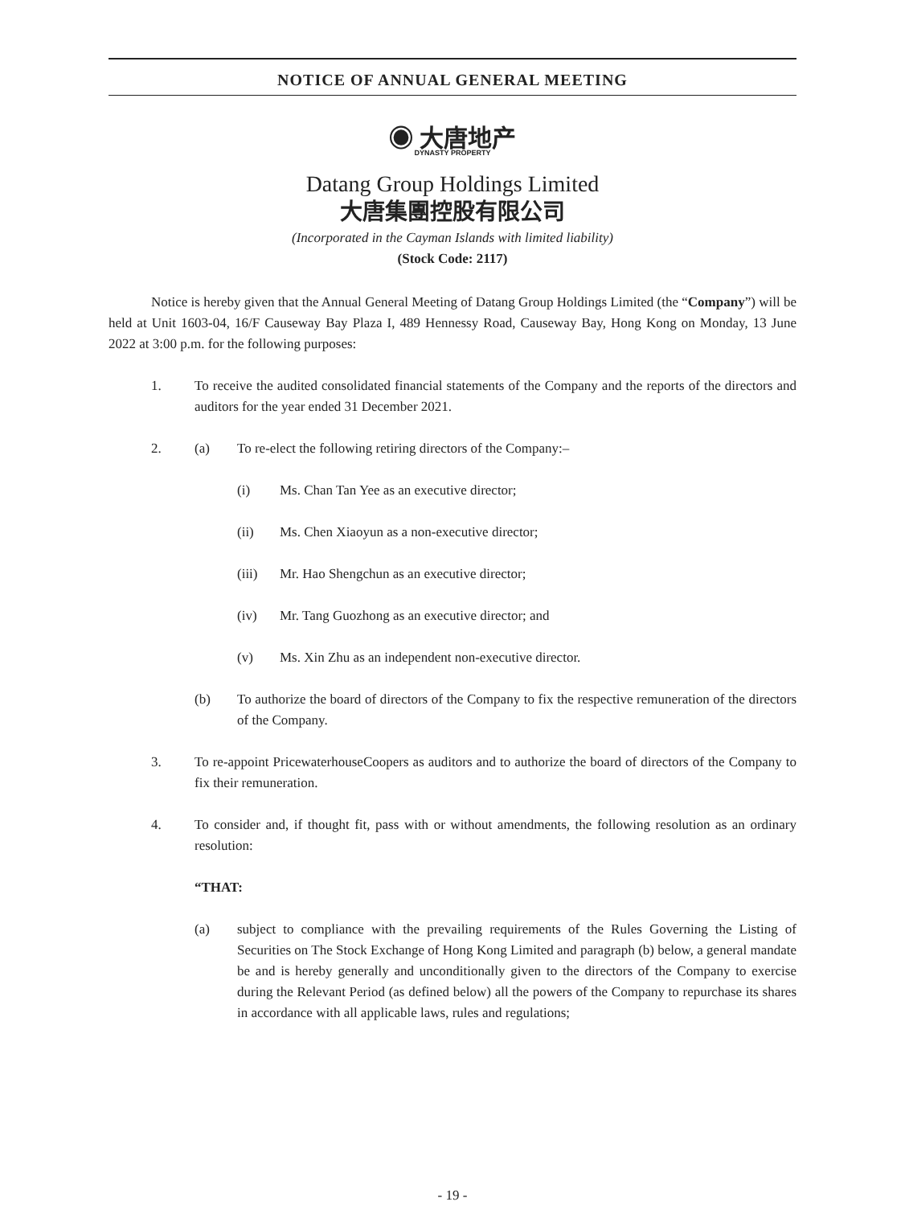NOTICE OF ANNUAL GENERAL MEETING
◉ 大唐地产
DYNASTY PROPERTY
Datang Group Holdings Limited
大唐集團控股有限公司
(Incorporated in the Cayman Islands with limited liability)
(Stock Code: 2117)
Notice is hereby given that the Annual General Meeting of Datang Group Holdings Limited (the “Company”) will be held at Unit 1603-04, 16/F Causeway Bay Plaza I, 489 Hennessy Road, Causeway Bay, Hong Kong on Monday, 13 June 2022 at 3:00 p.m. for the following purposes:
1. To receive the audited consolidated financial statements of the Company and the reports of the directors and auditors for the year ended 31 December 2021.
2. (a) To re-elect the following retiring directors of the Company:–
(i) Ms. Chan Tan Yee as an executive director;
(ii) Ms. Chen Xiaoyun as a non-executive director;
(iii) Mr. Hao Shengchun as an executive director;
(iv) Mr. Tang Guozhong as an executive director; and
(v) Ms. Xin Zhu as an independent non-executive director.
(b) To authorize the board of directors of the Company to fix the respective remuneration of the directors of the Company.
3. To re-appoint PricewaterhouseCoopers as auditors and to authorize the board of directors of the Company to fix their remuneration.
4. To consider and, if thought fit, pass with or without amendments, the following resolution as an ordinary resolution:
“THAT:
(a) subject to compliance with the prevailing requirements of the Rules Governing the Listing of Securities on The Stock Exchange of Hong Kong Limited and paragraph (b) below, a general mandate be and is hereby generally and unconditionally given to the directors of the Company to exercise during the Relevant Period (as defined below) all the powers of the Company to repurchase its shares in accordance with all applicable laws, rules and regulations;
- 19 -